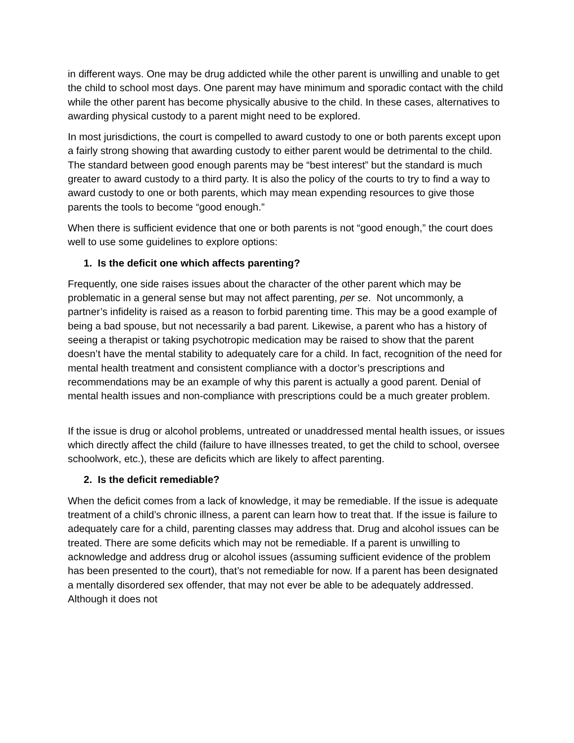in different ways. One may be drug addicted while the other parent is unwilling and unable to get the child to school most days. One parent may have minimum and sporadic contact with the child while the other parent has become physically abusive to the child. In these cases, alternatives to awarding physical custody to a parent might need to be explored.
In most jurisdictions, the court is compelled to award custody to one or both parents except upon a fairly strong showing that awarding custody to either parent would be detrimental to the child. The standard between good enough parents may be “best interest” but the standard is much greater to award custody to a third party. It is also the policy of the courts to try to find a way to award custody to one or both parents, which may mean expending resources to give those parents the tools to become “good enough.”
When there is sufficient evidence that one or both parents is not “good enough,” the court does well to use some guidelines to explore options:
1. Is the deficit one which affects parenting?
Frequently, one side raises issues about the character of the other parent which may be problematic in a general sense but may not affect parenting, per se. Not uncommonly, a partner’s infidelity is raised as a reason to forbid parenting time. This may be a good example of being a bad spouse, but not necessarily a bad parent. Likewise, a parent who has a history of seeing a therapist or taking psychotropic medication may be raised to show that the parent doesn’t have the mental stability to adequately care for a child. In fact, recognition of the need for mental health treatment and consistent compliance with a doctor’s prescriptions and recommendations may be an example of why this parent is actually a good parent. Denial of mental health issues and non-compliance with prescriptions could be a much greater problem.
If the issue is drug or alcohol problems, untreated or unaddressed mental health issues, or issues which directly affect the child (failure to have illnesses treated, to get the child to school, oversee schoolwork, etc.), these are deficits which are likely to affect parenting.
2. Is the deficit remediable?
When the deficit comes from a lack of knowledge, it may be remediable. If the issue is adequate treatment of a child’s chronic illness, a parent can learn how to treat that. If the issue is failure to adequately care for a child, parenting classes may address that. Drug and alcohol issues can be treated. There are some deficits which may not be remediable. If a parent is unwilling to acknowledge and address drug or alcohol issues (assuming sufficient evidence of the problem has been presented to the court), that’s not remediable for now. If a parent has been designated a mentally disordered sex offender, that may not ever be able to be adequately addressed. Although it does not